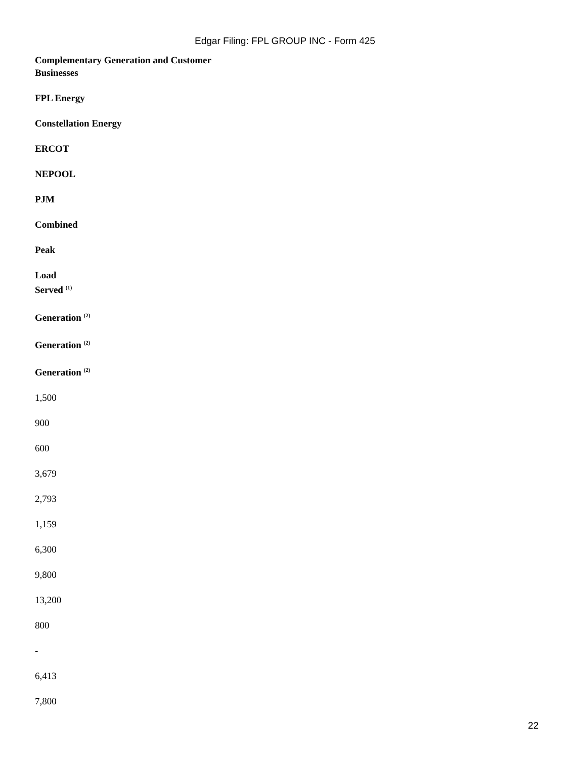Edgar Filing: FPL GROUP INC - Form 425
Complementary Generation and Customer
Businesses
FPL Energy
Constellation Energy
ERCOT
NEPOOL
PJM
Combined
Peak
Load
Served <sup>(1)</sup>
Generation <sup>(2)</sup>
Generation <sup>(2)</sup>
Generation <sup>(2)</sup>
1,500
900
600
3,679
2,793
1,159
6,300
9,800
13,200
800
-
6,413
7,800
22